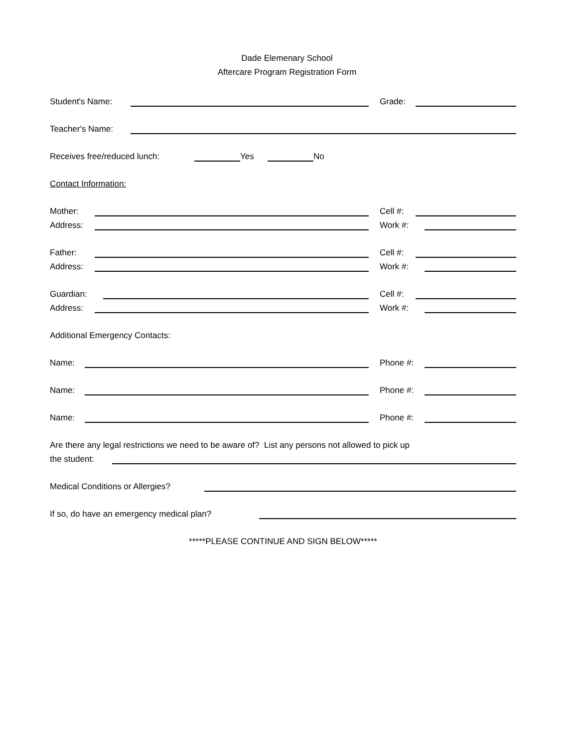Dade Elemenary School
Aftercare Program Registration Form
Student's Name:
Grade:
Teacher's Name:
Receives free/reduced lunch:
Yes
No
Contact Information:
Mother:
Cell #:
Address:
Work #:
Father:
Cell #:
Address:
Work #:
Guardian:
Cell #:
Address:
Work #:
Additional Emergency Contacts:
Name:
Phone #:
Name:
Phone #:
Name:
Phone #:
Are there any legal restrictions we need to be aware of? List any persons not allowed to pick up
the student:
Medical Conditions or Allergies?
If so, do have an emergency medical plan?
*****PLEASE CONTINUE AND SIGN BELOW*****